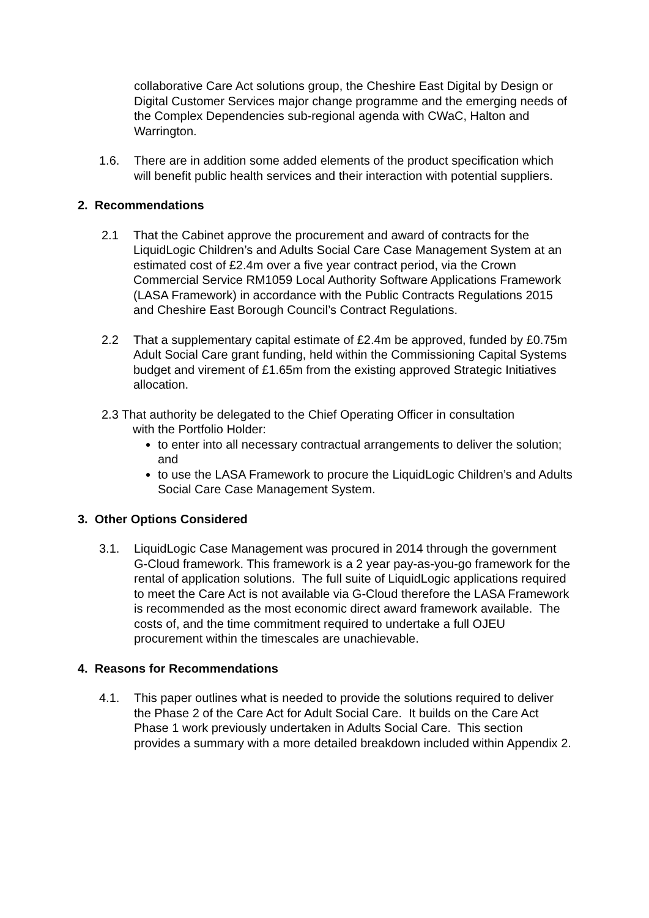collaborative Care Act solutions group, the Cheshire East Digital by Design or Digital Customer Services major change programme and the emerging needs of the Complex Dependencies sub-regional agenda with CWaC, Halton and Warrington.
1.6. There are in addition some added elements of the product specification which will benefit public health services and their interaction with potential suppliers.
2. Recommendations
2.1 That the Cabinet approve the procurement and award of contracts for the LiquidLogic Children’s and Adults Social Care Case Management System at an estimated cost of £2.4m over a five year contract period, via the Crown Commercial Service RM1059 Local Authority Software Applications Framework (LASA Framework) in accordance with the Public Contracts Regulations 2015 and Cheshire East Borough Council’s Contract Regulations.
2.2 That a supplementary capital estimate of £2.4m be approved, funded by £0.75m Adult Social Care grant funding, held within the Commissioning Capital Systems budget and virement of £1.65m from the existing approved Strategic Initiatives allocation.
2.3 That authority be delegated to the Chief Operating Officer in consultation
with the Portfolio Holder:
to enter into all necessary contractual arrangements to deliver the solution; and
to use the LASA Framework to procure the LiquidLogic Children’s and Adults Social Care Case Management System.
3. Other Options Considered
3.1. LiquidLogic Case Management was procured in 2014 through the government G-Cloud framework. This framework is a 2 year pay-as-you-go framework for the rental of application solutions. The full suite of LiquidLogic applications required to meet the Care Act is not available via G-Cloud therefore the LASA Framework is recommended as the most economic direct award framework available. The costs of, and the time commitment required to undertake a full OJEU procurement within the timescales are unachievable.
4. Reasons for Recommendations
4.1. This paper outlines what is needed to provide the solutions required to deliver the Phase 2 of the Care Act for Adult Social Care. It builds on the Care Act Phase 1 work previously undertaken in Adults Social Care. This section provides a summary with a more detailed breakdown included within Appendix 2.